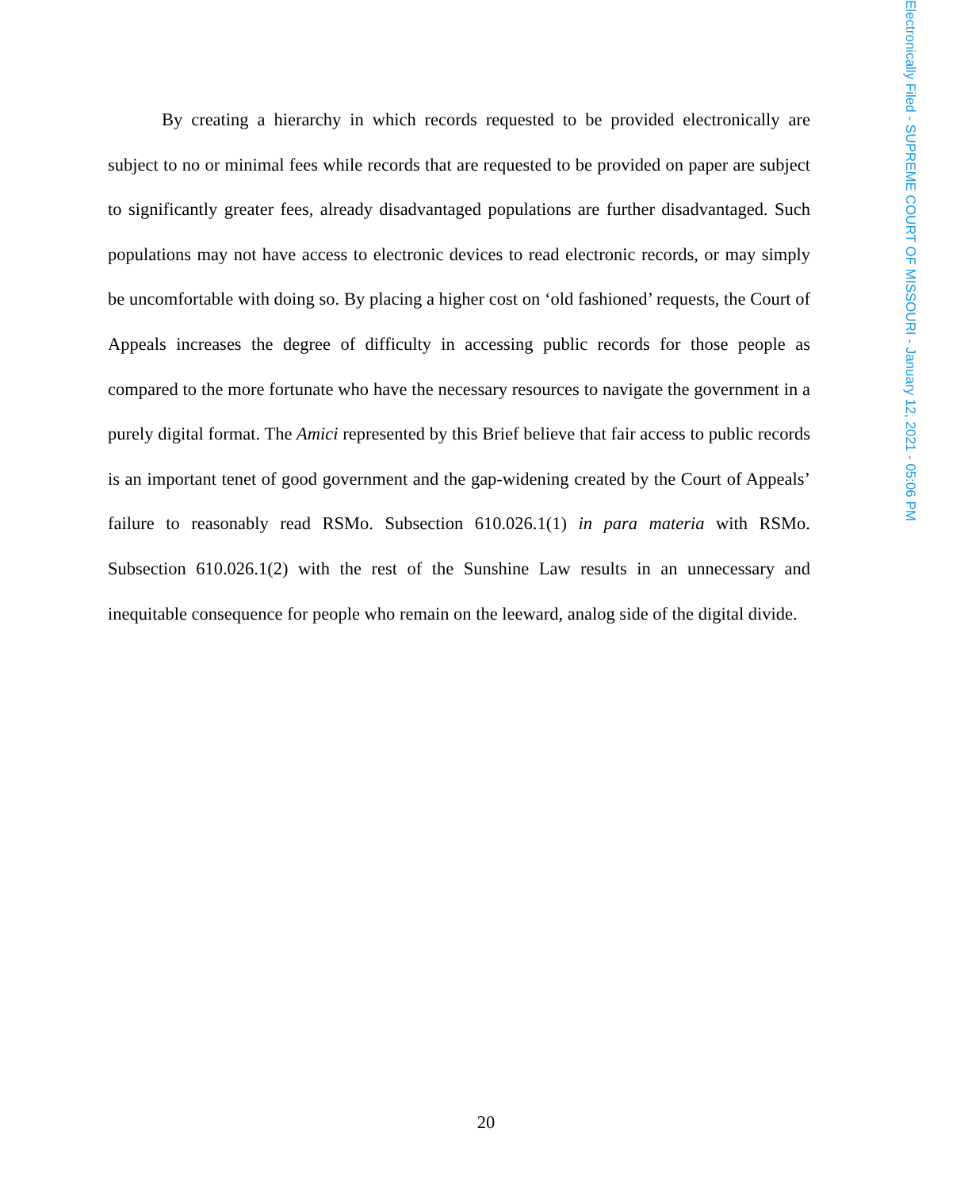Electronically Filed - SUPREME COURT OF MISSOURI - January 12, 2021 - 05:06 PM
By creating a hierarchy in which records requested to be provided electronically are subject to no or minimal fees while records that are requested to be provided on paper are subject to significantly greater fees, already disadvantaged populations are further disadvantaged. Such populations may not have access to electronic devices to read electronic records, or may simply be uncomfortable with doing so. By placing a higher cost on ‘old fashioned’ requests, the Court of Appeals increases the degree of difficulty in accessing public records for those people as compared to the more fortunate who have the necessary resources to navigate the government in a purely digital format. The Amici represented by this Brief believe that fair access to public records is an important tenet of good government and the gap-widening created by the Court of Appeals’ failure to reasonably read RSMo. Subsection 610.026.1(1) in para materia with RSMo. Subsection 610.026.1(2) with the rest of the Sunshine Law results in an unnecessary and inequitable consequence for people who remain on the leeward, analog side of the digital divide.
20